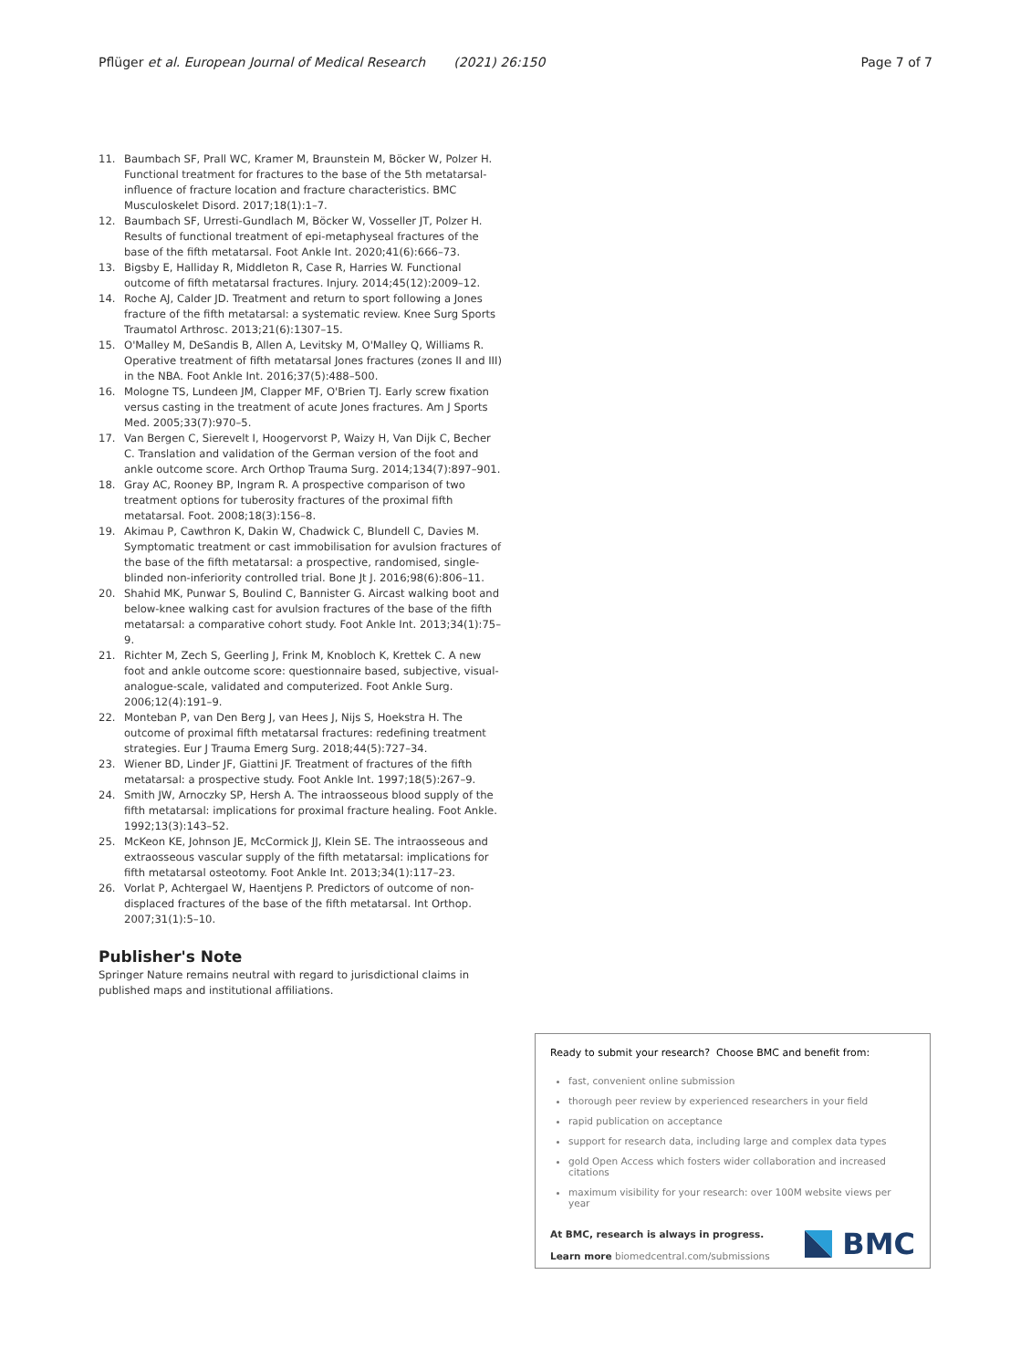Pflüger et al. European Journal of Medical Research (2021) 26:150 Page 7 of 7
11. Baumbach SF, Prall WC, Kramer M, Braunstein M, Böcker W, Polzer H. Functional treatment for fractures to the base of the 5th metatarsal-influence of fracture location and fracture characteristics. BMC Musculoskelet Disord. 2017;18(1):1–7.
12. Baumbach SF, Urresti-Gundlach M, Böcker W, Vosseller JT, Polzer H. Results of functional treatment of epi-metaphyseal fractures of the base of the fifth metatarsal. Foot Ankle Int. 2020;41(6):666–73.
13. Bigsby E, Halliday R, Middleton R, Case R, Harries W. Functional outcome of fifth metatarsal fractures. Injury. 2014;45(12):2009–12.
14. Roche AJ, Calder JD. Treatment and return to sport following a Jones fracture of the fifth metatarsal: a systematic review. Knee Surg Sports Traumatol Arthrosc. 2013;21(6):1307–15.
15. O'Malley M, DeSandis B, Allen A, Levitsky M, O'Malley Q, Williams R. Operative treatment of fifth metatarsal Jones fractures (zones II and III) in the NBA. Foot Ankle Int. 2016;37(5):488–500.
16. Mologne TS, Lundeen JM, Clapper MF, O'Brien TJ. Early screw fixation versus casting in the treatment of acute Jones fractures. Am J Sports Med. 2005;33(7):970–5.
17. Van Bergen C, Sierevelt I, Hoogervorst P, Waizy H, Van Dijk C, Becher C. Translation and validation of the German version of the foot and ankle outcome score. Arch Orthop Trauma Surg. 2014;134(7):897–901.
18. Gray AC, Rooney BP, Ingram R. A prospective comparison of two treatment options for tuberosity fractures of the proximal fifth metatarsal. Foot. 2008;18(3):156–8.
19. Akimau P, Cawthron K, Dakin W, Chadwick C, Blundell C, Davies M. Symptomatic treatment or cast immobilisation for avulsion fractures of the base of the fifth metatarsal: a prospective, randomised, single-blinded non-inferiority controlled trial. Bone Jt J. 2016;98(6):806–11.
20. Shahid MK, Punwar S, Boulind C, Bannister G. Aircast walking boot and below-knee walking cast for avulsion fractures of the base of the fifth metatarsal: a comparative cohort study. Foot Ankle Int. 2013;34(1):75–9.
21. Richter M, Zech S, Geerling J, Frink M, Knobloch K, Krettek C. A new foot and ankle outcome score: questionnaire based, subjective, visual-analogue-scale, validated and computerized. Foot Ankle Surg. 2006;12(4):191–9.
22. Monteban P, van Den Berg J, van Hees J, Nijs S, Hoekstra H. The outcome of proximal fifth metatarsal fractures: redefining treatment strategies. Eur J Trauma Emerg Surg. 2018;44(5):727–34.
23. Wiener BD, Linder JF, Giattini JF. Treatment of fractures of the fifth metatarsal: a prospective study. Foot Ankle Int. 1997;18(5):267–9.
24. Smith JW, Arnoczky SP, Hersh A. The intraosseous blood supply of the fifth metatarsal: implications for proximal fracture healing. Foot Ankle. 1992;13(3):143–52.
25. McKeon KE, Johnson JE, McCormick JJ, Klein SE. The intraosseous and extraosseous vascular supply of the fifth metatarsal: implications for fifth metatarsal osteotomy. Foot Ankle Int. 2013;34(1):117–23.
26. Vorlat P, Achtergael W, Haentjens P. Predictors of outcome of non-displaced fractures of the base of the fifth metatarsal. Int Orthop. 2007;31(1):5–10.
Publisher's Note
Springer Nature remains neutral with regard to jurisdictional claims in published maps and institutional affiliations.
Ready to submit your research? Choose BMC and benefit from:
fast, convenient online submission
thorough peer review by experienced researchers in your field
rapid publication on acceptance
support for research data, including large and complex data types
gold Open Access which fosters wider collaboration and increased citations
maximum visibility for your research: over 100M website views per year
At BMC, research is always in progress.
Learn more biomedcentral.com/submissions
BMC